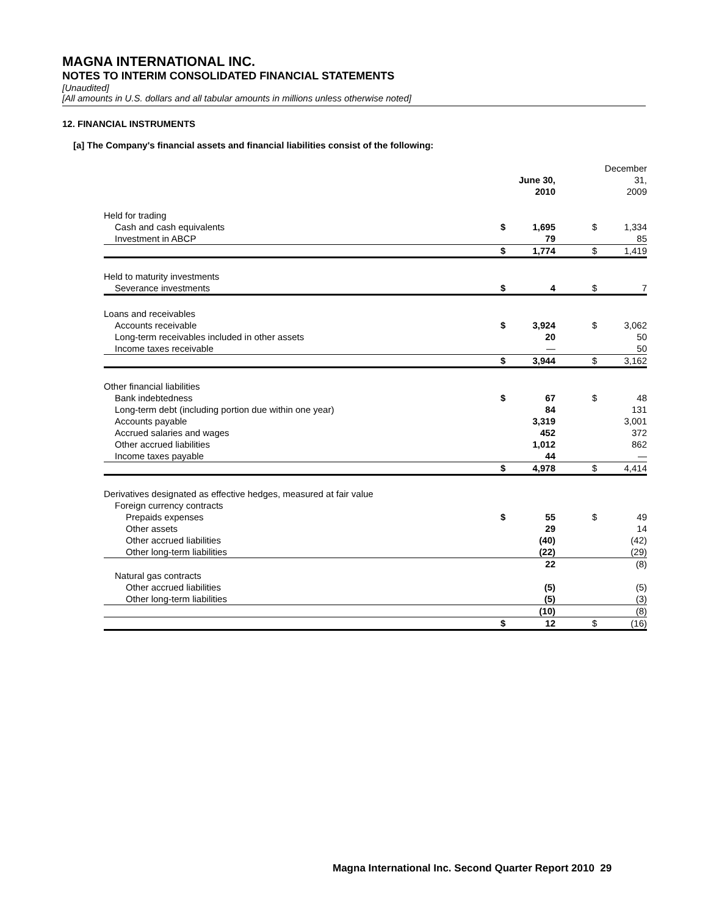MAGNA INTERNATIONAL INC.
NOTES TO INTERIM CONSOLIDATED FINANCIAL STATEMENTS
[Unaudited]
[All amounts in U.S. dollars and all tabular amounts in millions unless otherwise noted]
12. FINANCIAL INSTRUMENTS
[a] The Company's financial assets and financial liabilities consist of the following:
| | June 30, 2010 | | | December 31, 2009 | |
| --- | --- | --- | --- | --- | --- |
| Held for trading | | | | | |
| Cash and cash equivalents | $ | 1,695 | | $ | 1,334 |
| Investment in ABCP | | 79 | | | 85 |
| | $ | 1,774 | | $ | 1,419 |
| Held to maturity investments | | | | | |
| Severance investments | $ | 4 | | $ | 7 |
| Loans and receivables | | | | | |
| Accounts receivable | $ | 3,924 | | $ | 3,062 |
| Long-term receivables included in other assets | | 20 | | | 50 |
| Income taxes receivable | | — | | | 50 |
| | $ | 3,944 | | $ | 3,162 |
| Other financial liabilities | | | | | |
| Bank indebtedness | $ | 67 | | $ | 48 |
| Long-term debt (including portion due within one year) | | 84 | | | 131 |
| Accounts payable | | 3,319 | | | 3,001 |
| Accrued salaries and wages | | 452 | | | 372 |
| Other accrued liabilities | | 1,012 | | | 862 |
| Income taxes payable | | 44 | | | — |
| | $ | 4,978 | | $ | 4,414 |
| Derivatives designated as effective hedges, measured at fair value | | | | | |
| Foreign currency contracts | | | | | |
| Prepaids expenses | $ | 55 | | $ | 49 |
| Other assets | | 29 | | | 14 |
| Other accrued liabilities | | (40) | | | (42) |
| Other long-term liabilities | | (22) | | | (29) |
| | | 22 | | | (8) |
| Natural gas contracts | | | | | |
| Other accrued liabilities | | (5) | | | (5) |
| Other long-term liabilities | | (5) | | | (3) |
| | | (10) | | | (8) |
| | $ | 12 | | $ | (16) |
Magna International Inc. Second Quarter Report 2010 29